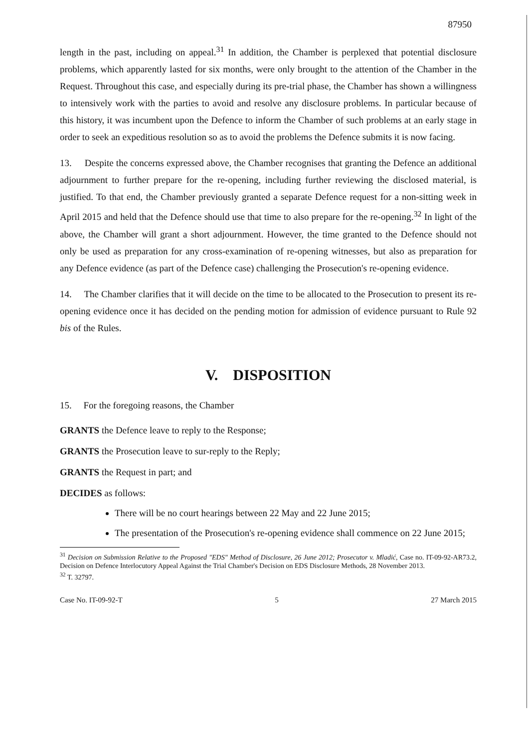87950
length in the past, including on appeal.<sup>31</sup> In addition, the Chamber is perplexed that potential disclosure problems, which apparently lasted for six months, were only brought to the attention of the Chamber in the Request. Throughout this case, and especially during its pre-trial phase, the Chamber has shown a willingness to intensively work with the parties to avoid and resolve any disclosure problems. In particular because of this history, it was incumbent upon the Defence to inform the Chamber of such problems at an early stage in order to seek an expeditious resolution so as to avoid the problems the Defence submits it is now facing.
13. Despite the concerns expressed above, the Chamber recognises that granting the Defence an additional adjournment to further prepare for the re-opening, including further reviewing the disclosed material, is justified. To that end, the Chamber previously granted a separate Defence request for a non-sitting week in April 2015 and held that the Defence should use that time to also prepare for the re-opening.<sup>32</sup> In light of the above, the Chamber will grant a short adjournment. However, the time granted to the Defence should not only be used as preparation for any cross-examination of re-opening witnesses, but also as preparation for any Defence evidence (as part of the Defence case) challenging the Prosecution's re-opening evidence.
14. The Chamber clarifies that it will decide on the time to be allocated to the Prosecution to present its re-opening evidence once it has decided on the pending motion for admission of evidence pursuant to Rule 92 bis of the Rules.
V. DISPOSITION
15. For the foregoing reasons, the Chamber
GRANTS the Defence leave to reply to the Response;
GRANTS the Prosecution leave to sur-reply to the Reply;
GRANTS the Request in part; and
DECIDES as follows:
There will be no court hearings between 22 May and 22 June 2015;
The presentation of the Prosecution's re-opening evidence shall commence on 22 June 2015;
<sup>31</sup> Decision on Submission Relative to the Proposed "EDS" Method of Disclosure, 26 June 2012; Prosecutor v. Mladić, Case no. IT-09-92-AR73.2, Decision on Defence Interlocutory Appeal Against the Trial Chamber's Decision on EDS Disclosure Methods, 28 November 2013.
<sup>32</sup> T. 32797.
Case No. IT-09-92-T 5 27 March 2015